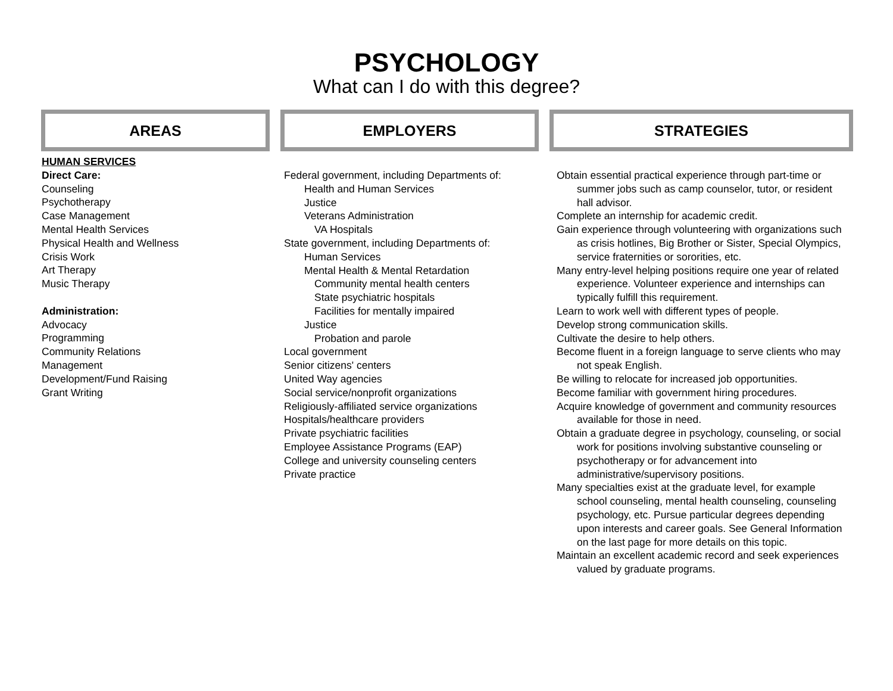PSYCHOLOGY
What can I do with this degree?
AREAS EMPLOYERS STRATEGIES
HUMAN SERVICES
Direct Care:
Counseling
Psychotherapy
Case Management
Mental Health Services
Physical Health and Wellness
Crisis Work
Art Therapy
Music Therapy
Administration:
Advocacy
Programming
Community Relations
Management
Development/Fund Raising
Grant Writing
Federal government, including Departments of:
Health and Human Services
Justice
Veterans Administration
VA Hospitals
State government, including Departments of:
Human Services
Mental Health & Mental Retardation
Community mental health centers
State psychiatric hospitals
Facilities for mentally impaired
Justice
Probation and parole
Local government
Senior citizens' centers
United Way agencies
Social service/nonprofit organizations
Religiously-affiliated service organizations
Hospitals/healthcare providers
Private psychiatric facilities
Employee Assistance Programs (EAP)
College and university counseling centers
Private practice
Obtain essential practical experience through part-time or summer jobs such as camp counselor, tutor, or resident hall advisor.
Complete an internship for academic credit.
Gain experience through volunteering with organizations such as crisis hotlines, Big Brother or Sister, Special Olympics, service fraternities or sororities, etc.
Many entry-level helping positions require one year of related experience. Volunteer experience and internships can typically fulfill this requirement.
Learn to work well with different types of people.
Develop strong communication skills.
Cultivate the desire to help others.
Become fluent in a foreign language to serve clients who may not speak English.
Be willing to relocate for increased job opportunities.
Become familiar with government hiring procedures.
Acquire knowledge of government and community resources available for those in need.
Obtain a graduate degree in psychology, counseling, or social work for positions involving substantive counseling or psychotherapy or for advancement into administrative/supervisory positions.
Many specialties exist at the graduate level, for example school counseling, mental health counseling, counseling psychology, etc. Pursue particular degrees depending upon interests and career goals. See General Information on the last page for more details on this topic.
Maintain an excellent academic record and seek experiences valued by graduate programs.